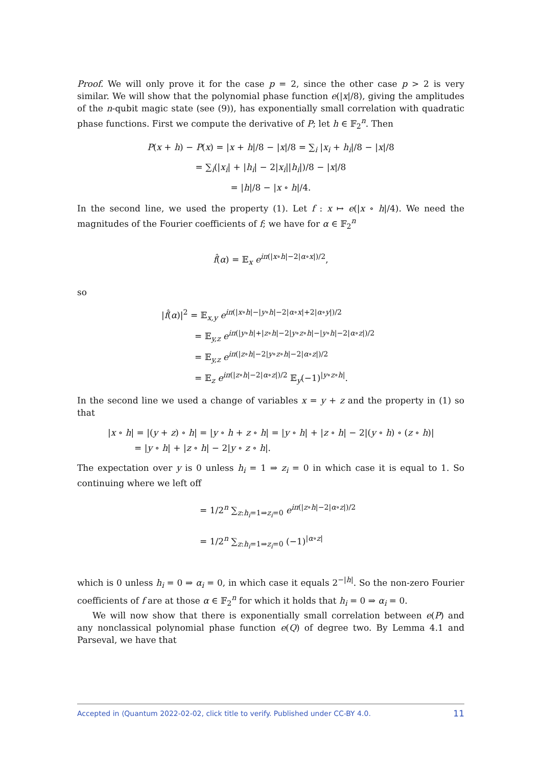Proof. We will only prove it for the case p = 2, since the other case p > 2 is very similar. We will show that the polynomial phase function e(|x|/8), giving the amplitudes of the n-qubit magic state (see (9)), has exponentially small correlation with quadratic phase functions. First we compute the derivative of P; let h ∈ 𝔽<sub>2</sub><sup>n</sup>. Then
P(x + h) − P(x) = |x + h|/8 − |x|/8 = ∑<sub>i</sub> |x<sub>i</sub> + h<sub>i</sub>|/8 − |x|/8
= ∑<sub>i</sub>(|x<sub>i</sub>| + |h<sub>i</sub>| − 2|x<sub>i</sub>||h<sub>i</sub>|)/8 − |x|/8
= |h|/8 − |x ∘ h|/4.
In the second line, we used the property (1). Let f : x ↦ e(|x ∘ h|/4). We need the magnitudes of the Fourier coefficients of f; we have for α ∈ 𝔽<sub>2</sub><sup>n</sup>
f̂(α) = 𝔼<sub>x</sub> e<sup>iπ(|x∘h|−2|α∘x|)/2</sup>,
so
|f̂(α)|<sup>2</sup> = 𝔼<sub>x,y</sub> e<sup>iπ(|x∘h|−|y∘h|−2|α∘x|+2|α∘y|)/2</sup>
= 𝔼<sub>y,z</sub> e<sup>iπ(|y∘h|+|z∘h|−2|y∘z∘h|−|y∘h|−2|α∘z|)/2</sup>
= 𝔼<sub>y,z</sub> e<sup>iπ(|z∘h|−2|y∘z∘h|−2|α∘z|)/2</sup>
= 𝔼<sub>z</sub> e<sup>iπ(|z∘h|−2|α∘z|)/2</sup> 𝔼<sub>y</sub>(−1)<sup>|y∘z∘h|</sup>.
In the second line we used a change of variables x = y + z and the property in (1) so that
|x ∘ h| = |(y + z) ∘ h| = |y ∘ h + z ∘ h| = |y ∘ h| + |z ∘ h| − 2|(y ∘ h) ∘ (z ∘ h)|
= |y ∘ h| + |z ∘ h| − 2|y ∘ z ∘ h|.
The expectation over y is 0 unless h<sub>i</sub> = 1 ⇒ z<sub>i</sub> = 0 in which case it is equal to 1. So continuing where we left off
= 1/2<sup>n</sup> ∑<sub>z:h<sub>i</sub>=1⇒z<sub>i</sub>=0</sub> e<sup>iπ(|z∘h|−2|α∘z|)/2</sup>
= 1/2<sup>n</sup> ∑<sub>z:h<sub>i</sub>=1⇒z<sub>i</sub>=0</sub> (−1)<sup>|α∘z|</sup>
which is 0 unless h<sub>i</sub> = 0 ⇒ α<sub>i</sub> = 0, in which case it equals 2<sup>−|h|</sup>. So the non-zero Fourier coefficients of f are at those α ∈ 𝔽<sub>2</sub><sup>n</sup> for which it holds that h<sub>i</sub> = 0 ⇒ α<sub>i</sub> = 0.
We will now show that there is exponentially small correlation between e(P) and any nonclassical polynomial phase function e(Q) of degree two. By Lemma 4.1 and Parseval, we have that
Accepted in ⟨Quantum 2022-02-02, click title to verify. Published under CC-BY 4.0. 11